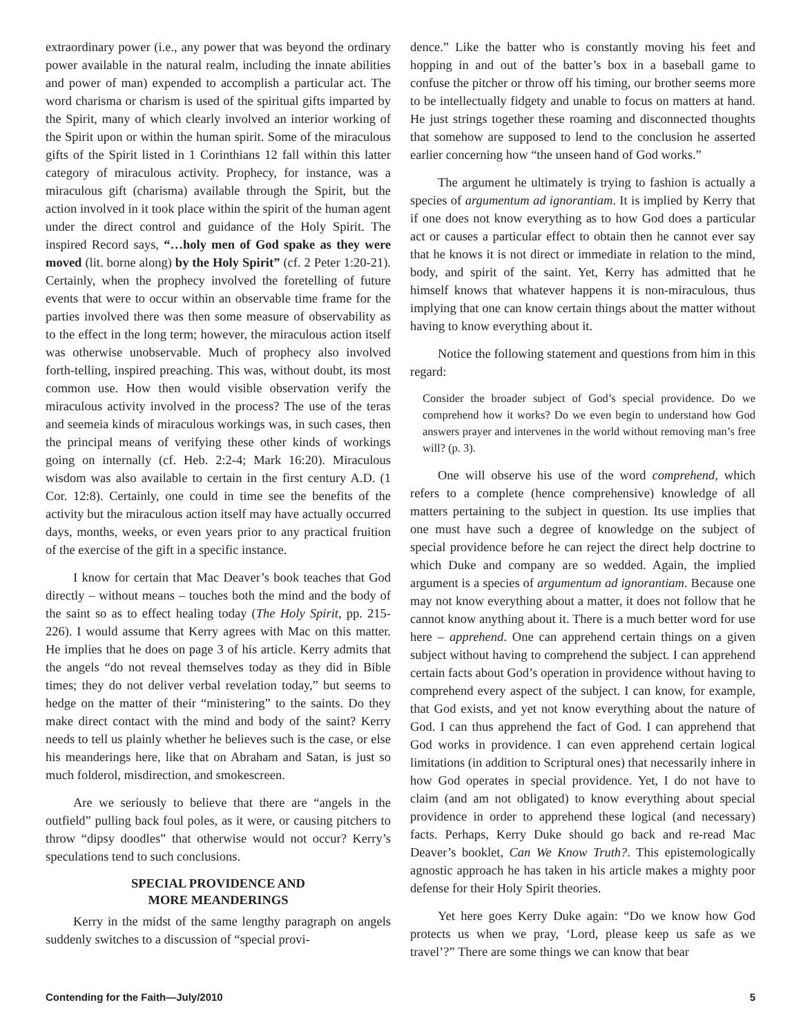extraordinary power (i.e., any power that was beyond the ordinary power available in the natural realm, including the innate abilities and power of man) expended to accomplish a particular act. The word charisma or charism is used of the spiritual gifts imparted by the Spirit, many of which clearly involved an interior working of the Spirit upon or within the human spirit. Some of the miraculous gifts of the Spirit listed in 1 Corinthians 12 fall within this latter category of miraculous activity. Prophecy, for instance, was a miraculous gift (charisma) available through the Spirit, but the action involved in it took place within the spirit of the human agent under the direct control and guidance of the Holy Spirit. The inspired Record says, “…holy men of God spake as they were moved (lit. borne along) by the Holy Spirit” (cf. 2 Peter 1:20-21). Certainly, when the prophecy involved the foretelling of future events that were to occur within an observable time frame for the parties involved there was then some measure of observability as to the effect in the long term; however, the miraculous action itself was otherwise unobservable. Much of prophecy also involved forth-telling, inspired preaching. This was, without doubt, its most common use. How then would visible observation verify the miraculous activity involved in the process? The use of the teras and seemeia kinds of miraculous workings was, in such cases, then the principal means of verifying these other kinds of workings going on internally (cf. Heb. 2:2-4; Mark 16:20). Miraculous wisdom was also available to certain in the first century A.D. (1 Cor. 12:8). Certainly, one could in time see the benefits of the activity but the miraculous action itself may have actually occurred days, months, weeks, or even years prior to any practical fruition of the exercise of the gift in a specific instance.
I know for certain that Mac Deaver’s book teaches that God directly – without means – touches both the mind and the body of the saint so as to effect healing today (The Holy Spirit, pp. 215-226). I would assume that Kerry agrees with Mac on this matter. He implies that he does on page 3 of his article. Kerry admits that the angels “do not reveal themselves today as they did in Bible times; they do not deliver verbal revelation today,” but seems to hedge on the matter of their “ministering” to the saints. Do they make direct contact with the mind and body of the saint? Kerry needs to tell us plainly whether he believes such is the case, or else his meanderings here, like that on Abraham and Satan, is just so much folderol, misdirection, and smokescreen.
Are we seriously to believe that there are “angels in the outfield” pulling back foul poles, as it were, or causing pitchers to throw “dipsy doodles” that otherwise would not occur? Kerry’s speculations tend to such conclusions.
SPECIAL PROVIDENCE AND
MORE MEANDERINGS
Kerry in the midst of the same lengthy paragraph on angels suddenly switches to a discussion of “special provi-
dence.” Like the batter who is constantly moving his feet and hopping in and out of the batter’s box in a baseball game to confuse the pitcher or throw off his timing, our brother seems more to be intellectually fidgety and unable to focus on matters at hand. He just strings together these roaming and disconnected thoughts that somehow are supposed to lend to the conclusion he asserted earlier concerning how “the unseen hand of God works.”
The argument he ultimately is trying to fashion is actually a species of argumentum ad ignorantiam. It is implied by Kerry that if one does not know everything as to how God does a particular act or causes a particular effect to obtain then he cannot ever say that he knows it is not direct or immediate in relation to the mind, body, and spirit of the saint. Yet, Kerry has admitted that he himself knows that whatever happens it is non-miraculous, thus implying that one can know certain things about the matter without having to know everything about it.
Notice the following statement and questions from him in this regard:
Consider the broader subject of God’s special providence. Do we comprehend how it works? Do we even begin to understand how God answers prayer and intervenes in the world without removing man’s free will? (p. 3).
One will observe his use of the word comprehend, which refers to a complete (hence comprehensive) knowledge of all matters pertaining to the subject in question. Its use implies that one must have such a degree of knowledge on the subject of special providence before he can reject the direct help doctrine to which Duke and company are so wedded. Again, the implied argument is a species of argumentum ad ignorantiam. Because one may not know everything about a matter, it does not follow that he cannot know anything about it. There is a much better word for use here – apprehend. One can apprehend certain things on a given subject without having to comprehend the subject. I can apprehend certain facts about God’s operation in providence without having to comprehend every aspect of the subject. I can know, for example, that God exists, and yet not know everything about the nature of God. I can thus apprehend the fact of God. I can apprehend that God works in providence. I can even apprehend certain logical limitations (in addition to Scriptural ones) that necessarily inhere in how God operates in special providence. Yet, I do not have to claim (and am not obligated) to know everything about special providence in order to apprehend these logical (and necessary) facts. Perhaps, Kerry Duke should go back and re-read Mac Deaver’s booklet, Can We Know Truth?. This epistemologically agnostic approach he has taken in his article makes a mighty poor defense for their Holy Spirit theories.
Yet here goes Kerry Duke again: “Do we know how God protects us when we pray, ‘Lord, please keep us safe as we travel’?” There are some things we can know that bear
Contending for the Faith—July/2010 5